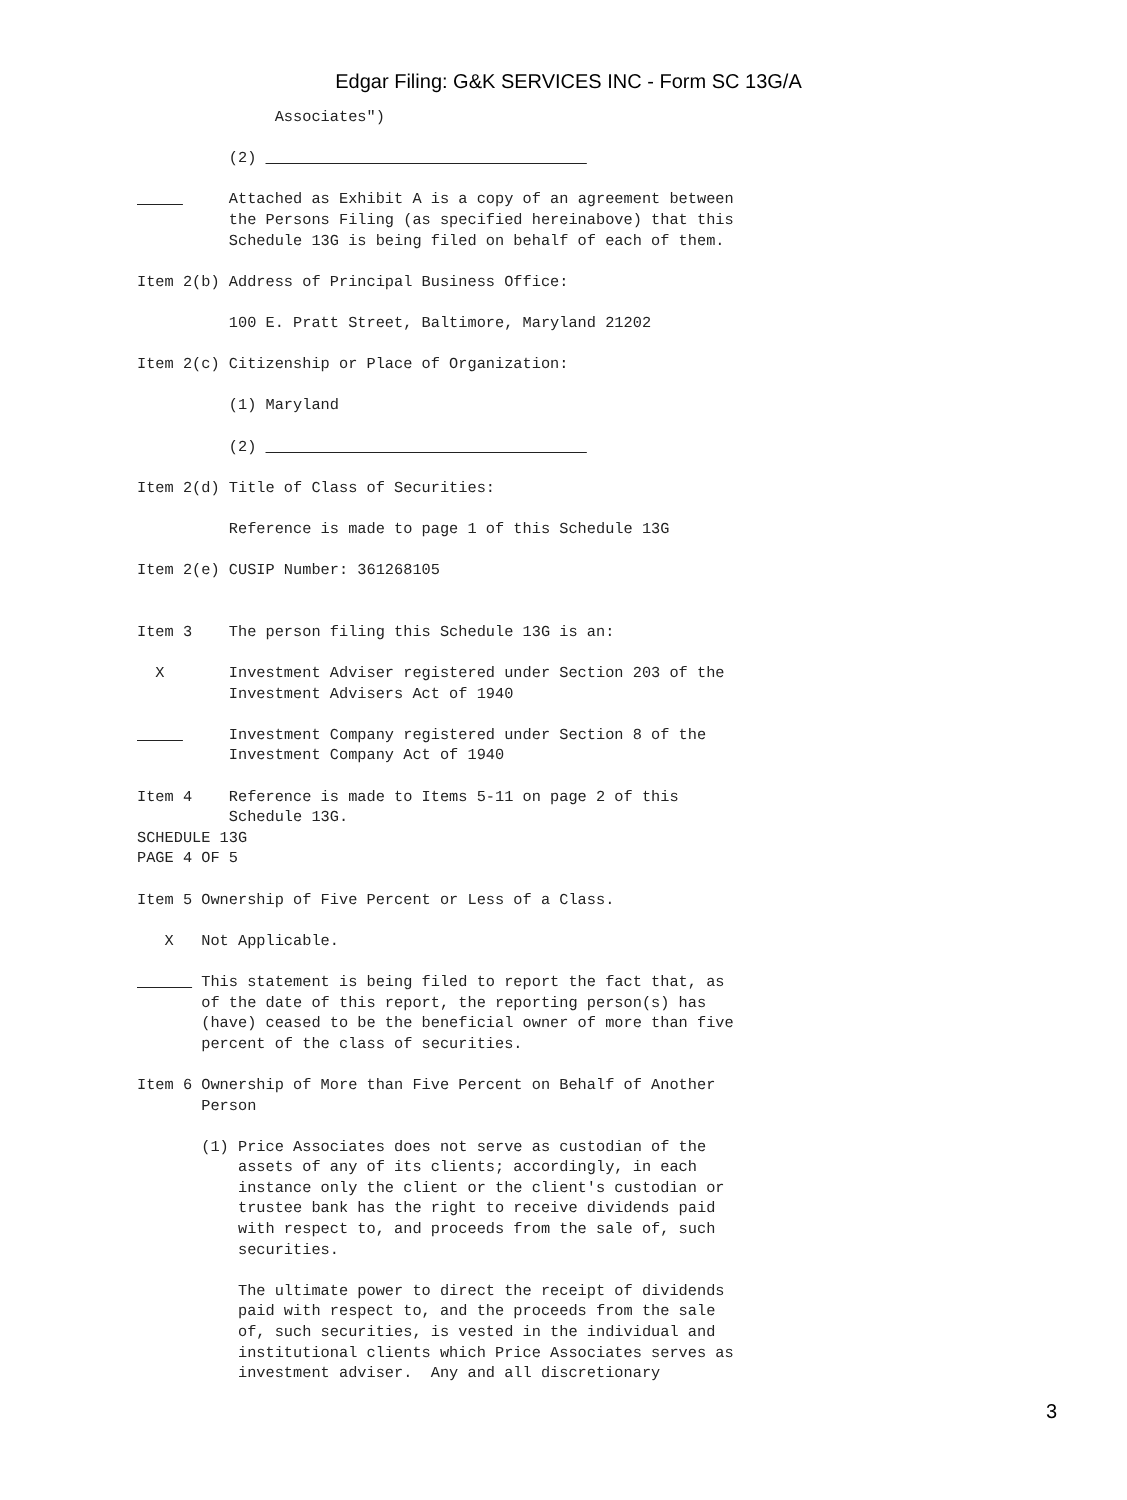Edgar Filing: G&K SERVICES INC - Form SC 13G/A
               Associates")

          (2)                                    

          Attached as Exhibit A is a copy of an agreement between
          the Persons Filing (as specified hereinabove) that this
          Schedule 13G is being filed on behalf of each of them.

Item 2(b) Address of Principal Business Office:

          100 E. Pratt Street, Baltimore, Maryland 21202

Item 2(c) Citizenship or Place of Organization:

          (1) Maryland

          (2)                                    

Item 2(d) Title of Class of Securities:

          Reference is made to page 1 of this Schedule 13G

Item 2(e) CUSIP Number: 361268105


Item 3    The person filing this Schedule 13G is an:

  X       Investment Adviser registered under Section 203 of the
          Investment Advisers Act of 1940

          Investment Company registered under Section 8 of the
          Investment Company Act of 1940

Item 4    Reference is made to Items 5-11 on page 2 of this
          Schedule 13G.
SCHEDULE 13G
PAGE 4 OF 5

Item 5 Ownership of Five Percent or Less of a Class.

   X   Not Applicable.

       This statement is being filed to report the fact that, as
       of the date of this report, the reporting person(s) has
       (have) ceased to be the beneficial owner of more than five
       percent of the class of securities.

Item 6 Ownership of More than Five Percent on Behalf of Another
       Person

       (1) Price Associates does not serve as custodian of the
           assets of any of its clients; accordingly, in each
           instance only the client or the client's custodian or
           trustee bank has the right to receive dividends paid
           with respect to, and proceeds from the sale of, such
           securities.

           The ultimate power to direct the receipt of dividends
           paid with respect to, and the proceeds from the sale
           of, such securities, is vested in the individual and
           institutional clients which Price Associates serves as
           investment adviser.  Any and all discretionary
3